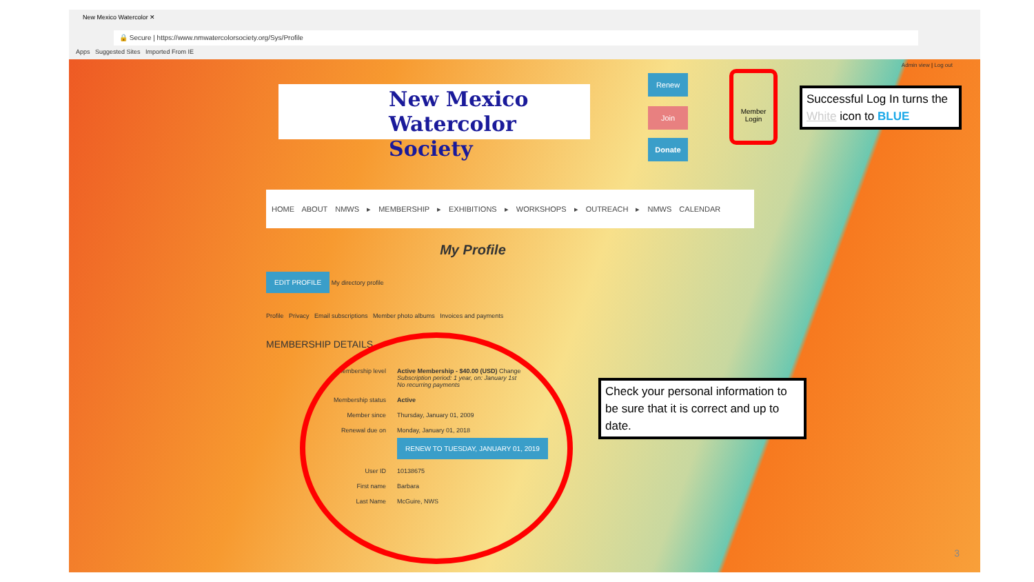New Mexico Watercolor ✕
🔒 Secure | https://www.nmwatercolorsociety.org/Sys/Profile
Apps Suggested Sites Imported From IE
Admin view | Log out
New Mexico
Watercolor Society
Renew
Join
Donate
Member Login
HOME ABOUT NMWS ▸ MEMBERSHIP ▸ EXHIBITIONS ▸ WORKSHOPS ▸ OUTREACH ▸ NMWS CALENDAR
My Profile
EDIT PROFILE My directory profile
Profile Privacy Email subscriptions Member photo albums Invoices and payments
MEMBERSHIP DETAILS
| Membership level | Active Membership - $40.00 (USD) Change Subscription period: 1 year, on: January 1st No recurring payments |
| Membership status | Active |
| Member since | Thursday, January 01, 2009 |
| Renewal due on | Monday, January 01, 2018 RENEW TO TUESDAY, JANUARY 01, 2019 |
| User ID | 10138675 |
| First name | Barbara |
| Last Name | McGuire, NWS |
3
Successful Log In turns the White icon to BLUE
Check your personal information to be sure that it is correct and up to date.